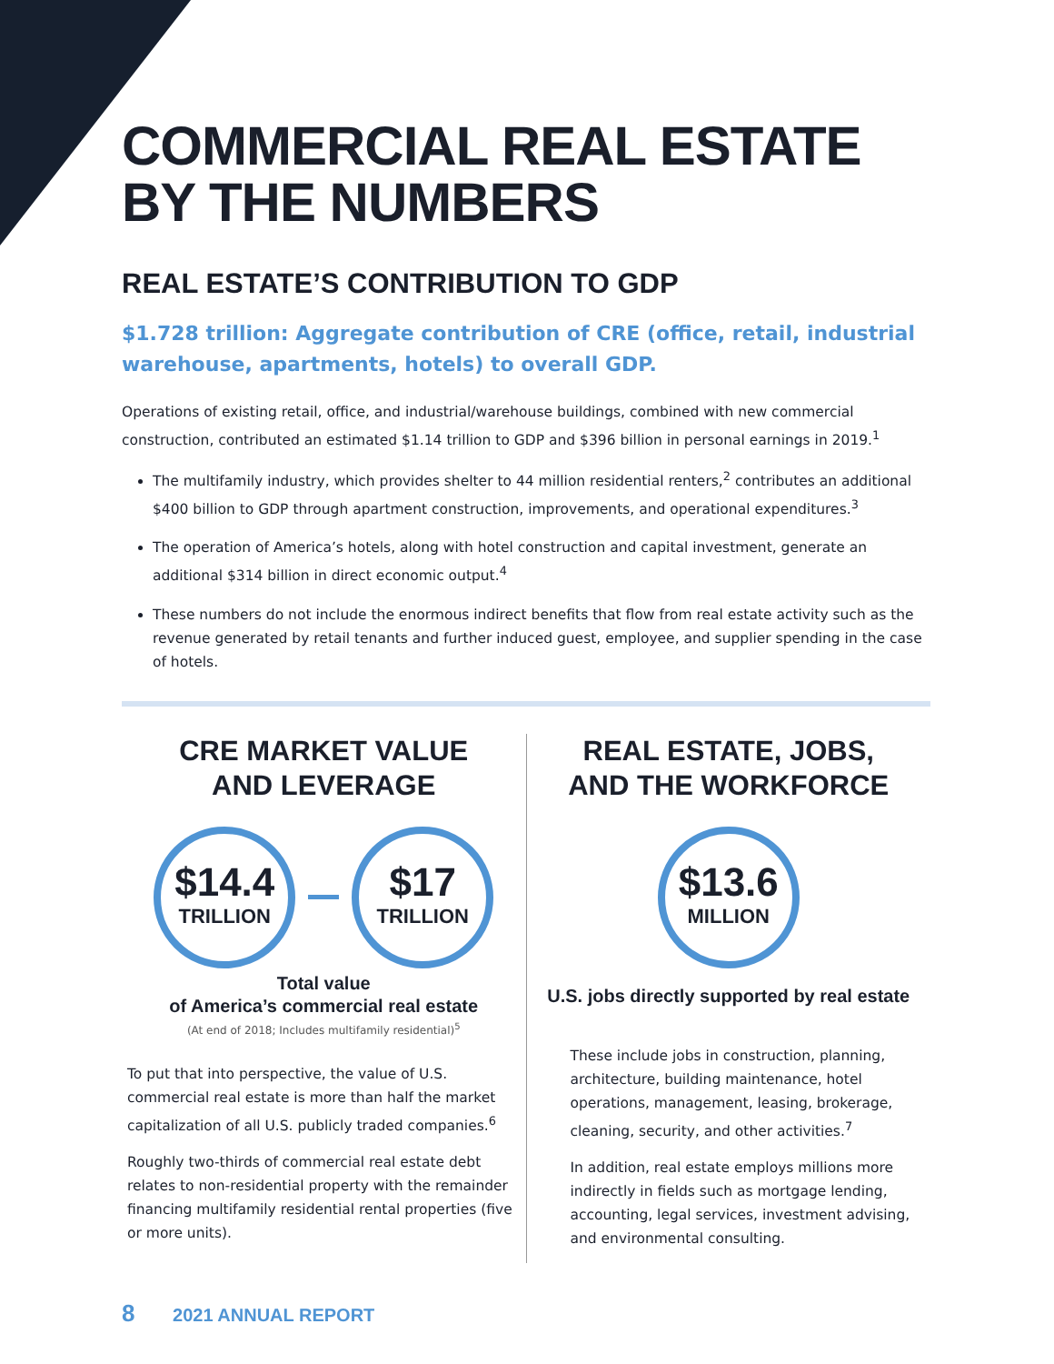COMMERCIAL REAL ESTATE
BY THE NUMBERS
REAL ESTATE’S CONTRIBUTION TO GDP
$1.728 trillion: Aggregate contribution of CRE (office, retail, industrial warehouse, apartments, hotels) to overall GDP.
Operations of existing retail, office, and industrial/warehouse buildings, combined with new commercial construction, contributed an estimated $1.14 trillion to GDP and $396 billion in personal earnings in 2019.<sup>1</sup>
The multifamily industry, which provides shelter to 44 million residential renters,<sup>2</sup> contributes an additional $400 billion to GDP through apartment construction, improvements, and operational expenditures.<sup>3</sup>
The operation of America’s hotels, along with hotel construction and capital investment, generate an additional $314 billion in direct economic output.<sup>4</sup>
These numbers do not include the enormous indirect benefits that flow from real estate activity such as the revenue generated by retail tenants and further induced guest, employee, and supplier spending in the case of hotels.
CRE MARKET VALUE
AND LEVERAGE
$14.4 TRILLION $17 TRILLION
Total value
of America’s commercial real estate
(At end of 2018; Includes multifamily residential)<sup>5</sup>
To put that into perspective, the value of U.S. commercial real estate is more than half the market capitalization of all U.S. publicly traded companies.<sup>6</sup>
Roughly two-thirds of commercial real estate debt relates to non-residential property with the remainder financing multifamily residential rental properties (five or more units).
REAL ESTATE, JOBS,
AND THE WORKFORCE
$13.6 MILLION
U.S. jobs directly supported by real estate
These include jobs in construction, planning, architecture, building maintenance, hotel operations, management, leasing, brokerage, cleaning, security, and other activities.<sup>7</sup>
In addition, real estate employs millions more indirectly in fields such as mortgage lending, accounting, legal services, investment advising, and environmental consulting.
8 2021 ANNUAL REPORT